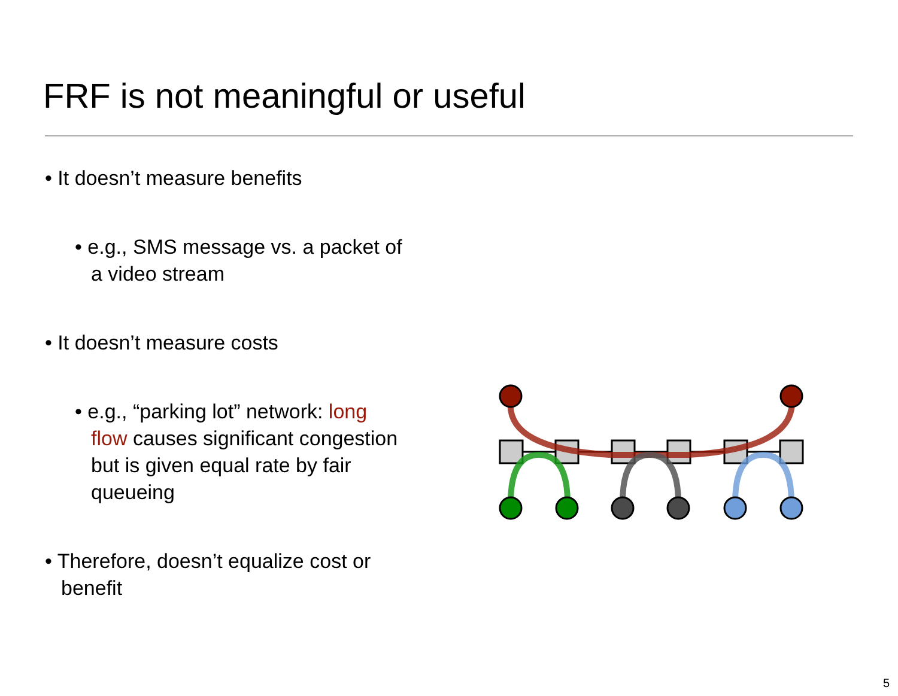FRF is not meaningful or useful
• It doesn’t measure benefits
• e.g., SMS message vs. a packet of a video stream
• It doesn’t measure costs
• e.g., “parking lot” network: long flow causes significant congestion but is given equal rate by fair queueing
• Therefore, doesn’t equalize cost or benefit
5